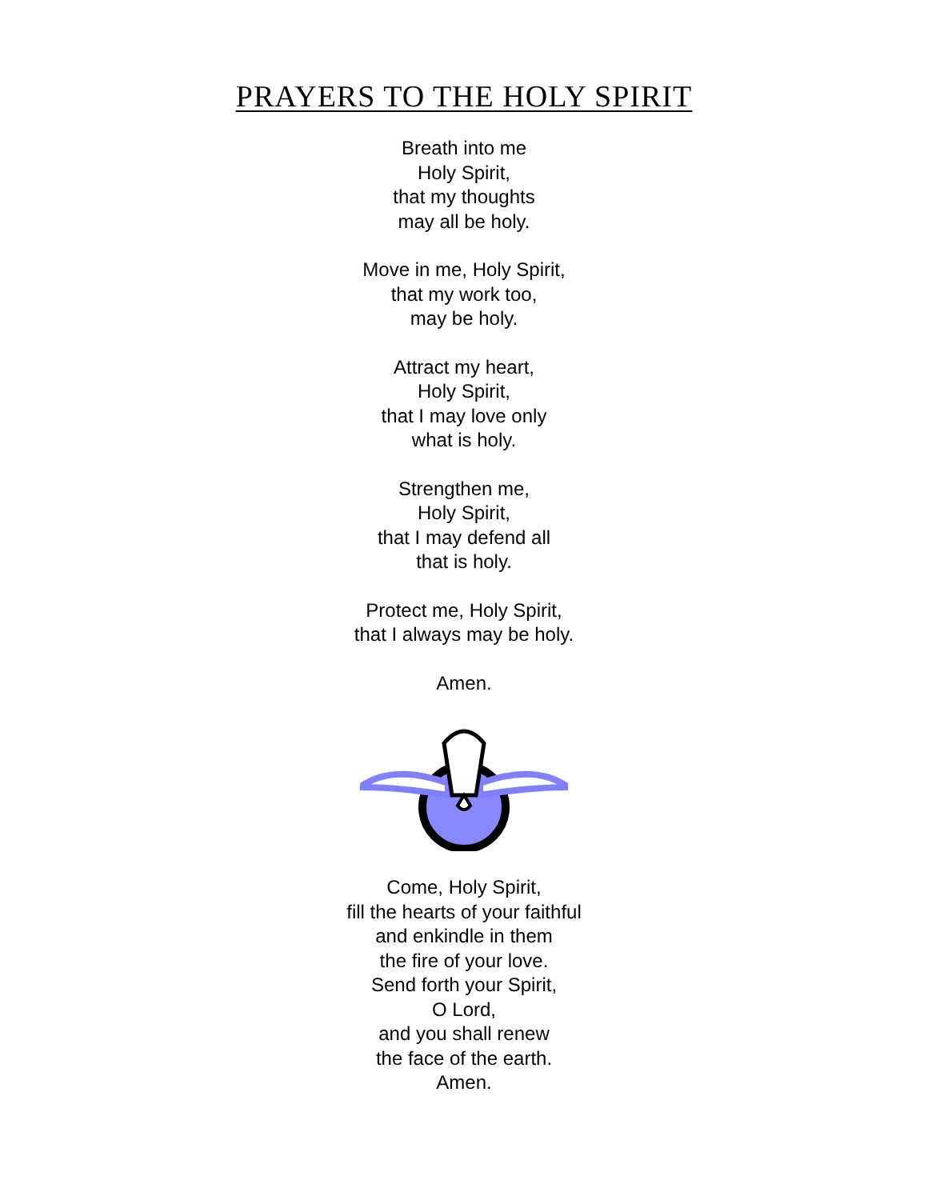PRAYERS TO THE HOLY SPIRIT
Breath into me
Holy Spirit,
that my thoughts
may all be holy.
Move in me, Holy Spirit,
that my work too,
may be holy.
Attract my heart,
Holy Spirit,
that I may love only
what is holy.
Strengthen me,
Holy Spirit,
that I may defend all
that is holy.
Protect me, Holy Spirit,
that I always may be holy.
Amen.
Come, Holy Spirit,
fill the hearts of your faithful
and enkindle in them
the fire of your love.
Send forth your Spirit,
O Lord,
and you shall renew
the face of the earth.
Amen.